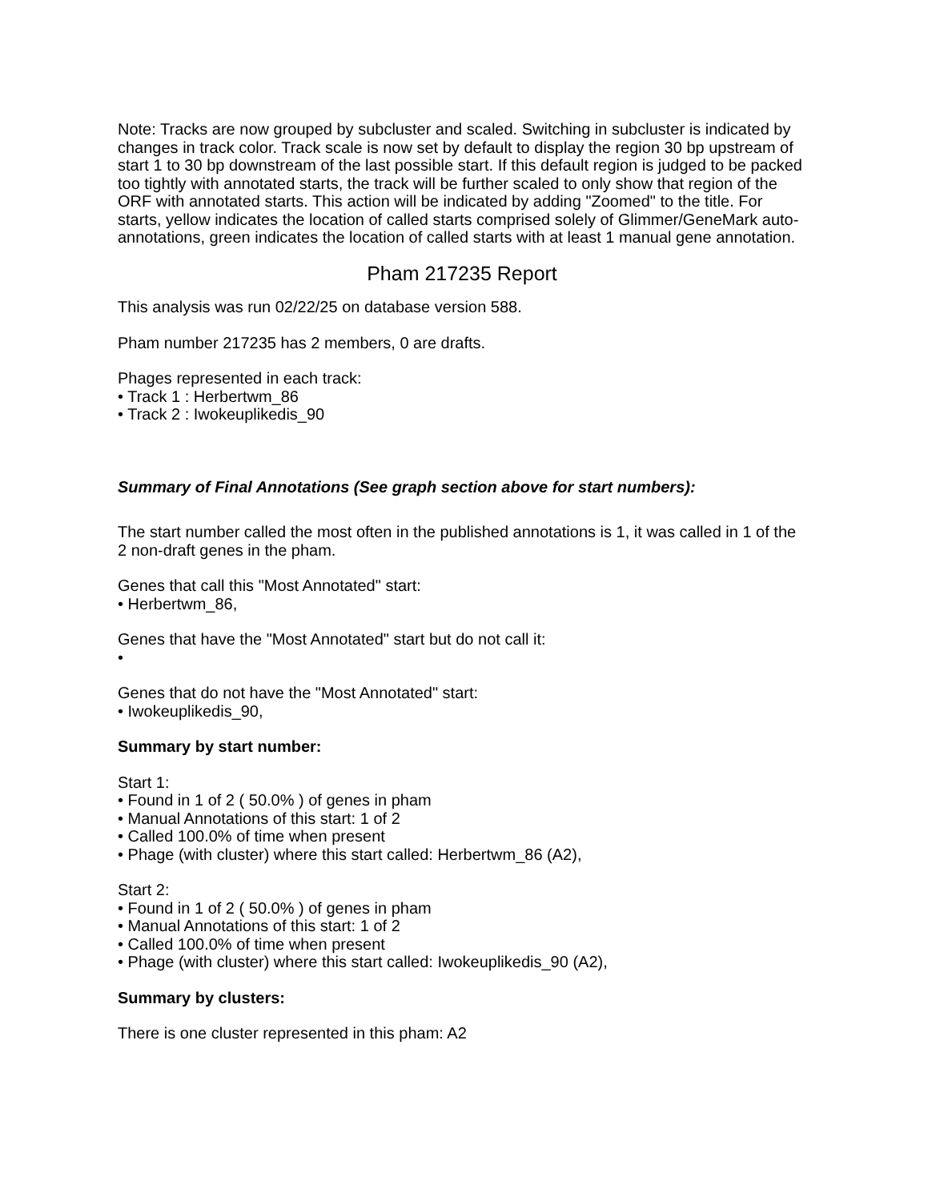Note: Tracks are now grouped by subcluster and scaled. Switching in subcluster is indicated by changes in track color. Track scale is now set by default to display the region 30 bp upstream of start 1 to 30 bp downstream of the last possible start. If this default region is judged to be packed too tightly with annotated starts, the track will be further scaled to only show that region of the ORF with annotated starts. This action will be indicated by adding "Zoomed" to the title. For starts, yellow indicates the location of called starts comprised solely of Glimmer/GeneMark auto-annotations, green indicates the location of called starts with at least 1 manual gene annotation.
Pham 217235 Report
This analysis was run 02/22/25 on database version 588.
Pham number 217235 has 2 members, 0 are drafts.
Phages represented in each track:
• Track 1 : Herbertwm_86
• Track 2 : Iwokeuplikedis_90
Summary of Final Annotations (See graph section above for start numbers):
The start number called the most often in the published annotations is 1, it was called in 1 of the 2 non-draft genes in the pham.
Genes that call this "Most Annotated" start:
• Herbertwm_86,
Genes that have the "Most Annotated" start but do not call it:
•
Genes that do not have the "Most Annotated" start:
• Iwokeuplikedis_90,
Summary by start number:
Start 1:
• Found in 1 of 2 ( 50.0% ) of genes in pham
• Manual Annotations of this start: 1 of 2
• Called 100.0% of time when present
• Phage (with cluster) where this start called: Herbertwm_86 (A2),
Start 2:
• Found in 1 of 2 ( 50.0% ) of genes in pham
• Manual Annotations of this start: 1 of 2
• Called 100.0% of time when present
• Phage (with cluster) where this start called: Iwokeuplikedis_90 (A2),
Summary by clusters:
There is one cluster represented in this pham: A2